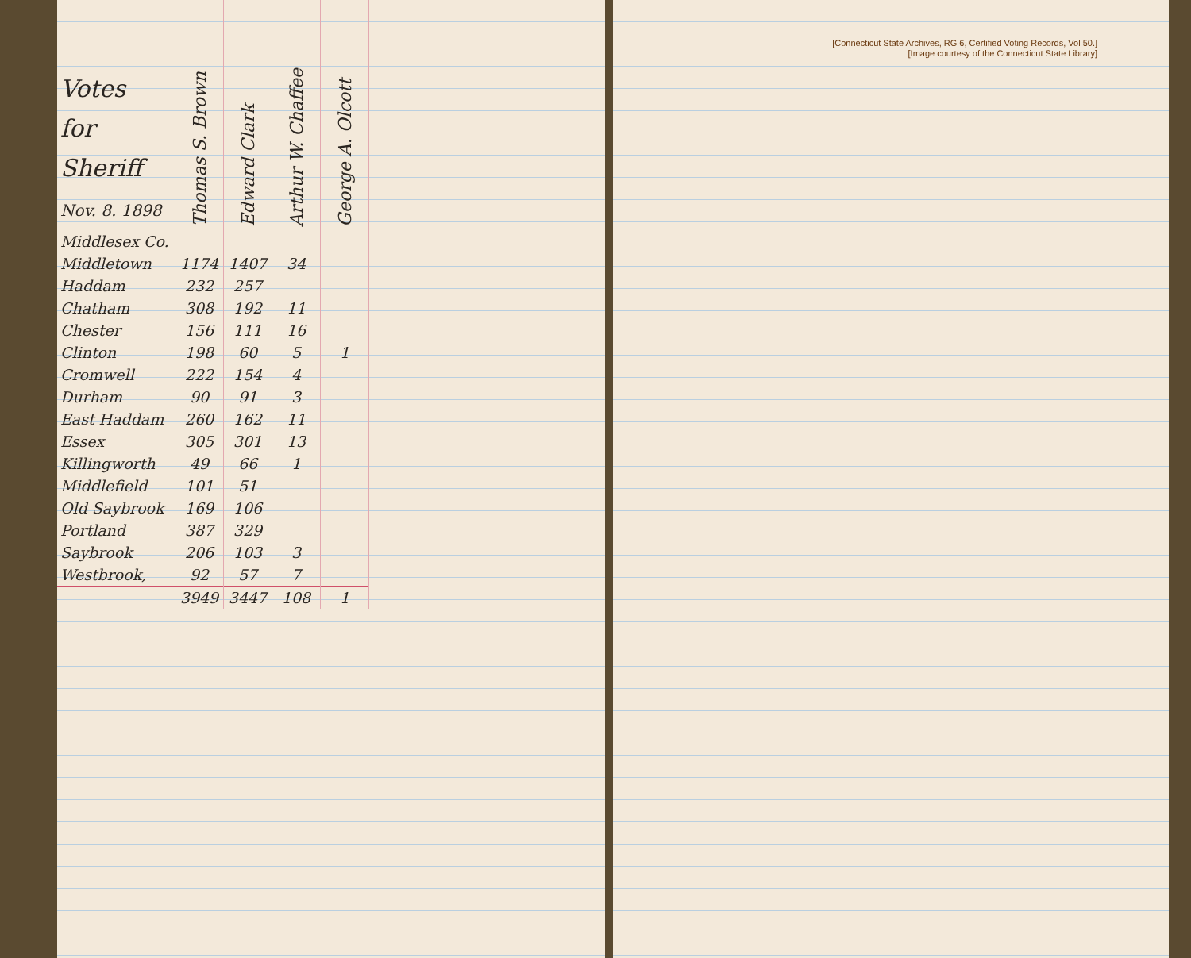| Votes for Sheriff Nov. 8. 1898 | Thomas S. Brown | Edward Clark | Arthur W. Chaffee | George A. Olcott |
| --- | --- | --- | --- | --- |
| Middlesex Co. | | | | |
| Middletown | 1174 | 1407 | 34 | |
| Haddam | 232 | 257 | | |
| Chatham | 308 | 192 | 11 | |
| Chester | 156 | 111 | 16 | |
| Clinton | 198 | 60 | 5 | 1 |
| Cromwell | 222 | 154 | 4 | |
| Durham | 90 | 91 | 3 | |
| East Haddam | 260 | 162 | 11 | |
| Essex | 305 | 301 | 13 | |
| Killingworth | 49 | 66 | 1 | |
| Middlefield | 101 | 51 | | |
| Old Saybrook | 169 | 106 | | |
| Portland | 387 | 329 | | |
| Saybrook | 206 | 103 | 3 | |
| Westbrook, | 92 | 57 | 7 | |
| | 3949 | 3447 | 108 | 1 |
[Connecticut State Archives, RG 6, Certified Voting Records, Vol 50.]
[Image courtesy of the Connecticut State Library]